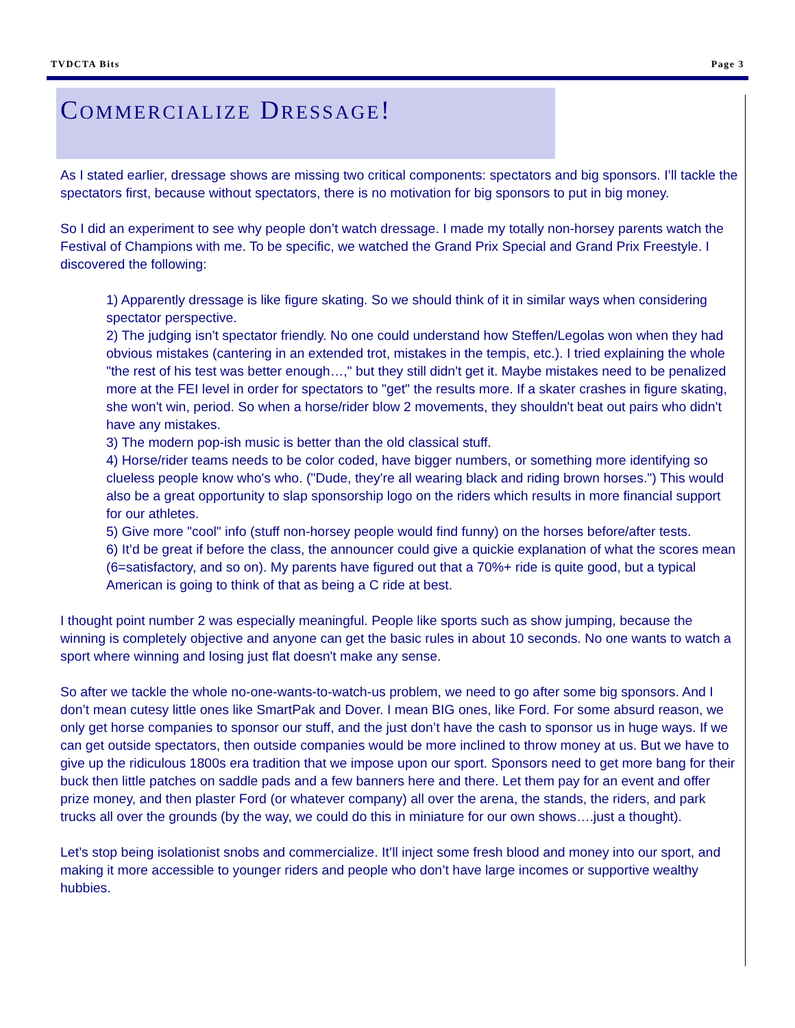TVDCTA Bits Page 3
COMMERCIALIZE DRESSAGE!
As I stated earlier, dressage shows are missing two critical components: spectators and big sponsors. I’ll tackle the spectators first, because without spectators, there is no motivation for big sponsors to put in big money.
So I did an experiment to see why people don’t watch dressage. I made my totally non-horsey parents watch the Festival of Champions with me. To be specific, we watched the Grand Prix Special and Grand Prix Freestyle. I discovered the following:
1) Apparently dressage is like figure skating. So we should think of it in similar ways when considering spectator perspective.
2) The judging isn't spectator friendly. No one could understand how Steffen/Legolas won when they had obvious mistakes (cantering in an extended trot, mistakes in the tempis, etc.). I tried explaining the whole "the rest of his test was better enough…," but they still didn't get it. Maybe mistakes need to be penalized more at the FEI level in order for spectators to "get" the results more. If a skater crashes in figure skating, she won't win, period. So when a horse/rider blow 2 movements, they shouldn't beat out pairs who didn't have any mistakes.
3) The modern pop-ish music is better than the old classical stuff.
4) Horse/rider teams needs to be color coded, have bigger numbers, or something more identifying so clueless people know who's who. ("Dude, they're all wearing black and riding brown horses.") This would also be a great opportunity to slap sponsorship logo on the riders which results in more financial support for our athletes.
5) Give more "cool" info (stuff non-horsey people would find funny) on the horses before/after tests.
6) It’d be great if before the class, the announcer could give a quickie explanation of what the scores mean (6=satisfactory, and so on). My parents have figured out that a 70%+ ride is quite good, but a typical American is going to think of that as being a C ride at best.
I thought point number 2 was especially meaningful. People like sports such as show jumping, because the winning is completely objective and anyone can get the basic rules in about 10 seconds. No one wants to watch a sport where winning and losing just flat doesn't make any sense.
So after we tackle the whole no-one-wants-to-watch-us problem, we need to go after some big sponsors. And I don’t mean cutesy little ones like SmartPak and Dover. I mean BIG ones, like Ford. For some absurd reason, we only get horse companies to sponsor our stuff, and the just don’t have the cash to sponsor us in huge ways. If we can get outside spectators, then outside companies would be more inclined to throw money at us. But we have to give up the ridiculous 1800s era tradition that we impose upon our sport. Sponsors need to get more bang for their buck then little patches on saddle pads and a few banners here and there. Let them pay for an event and offer prize money, and then plaster Ford (or whatever company) all over the arena, the stands, the riders, and park trucks all over the grounds (by the way, we could do this in miniature for our own shows….just a thought).
Let’s stop being isolationist snobs and commercialize. It’ll inject some fresh blood and money into our sport, and making it more accessible to younger riders and people who don’t have large incomes or supportive wealthy hubbies.